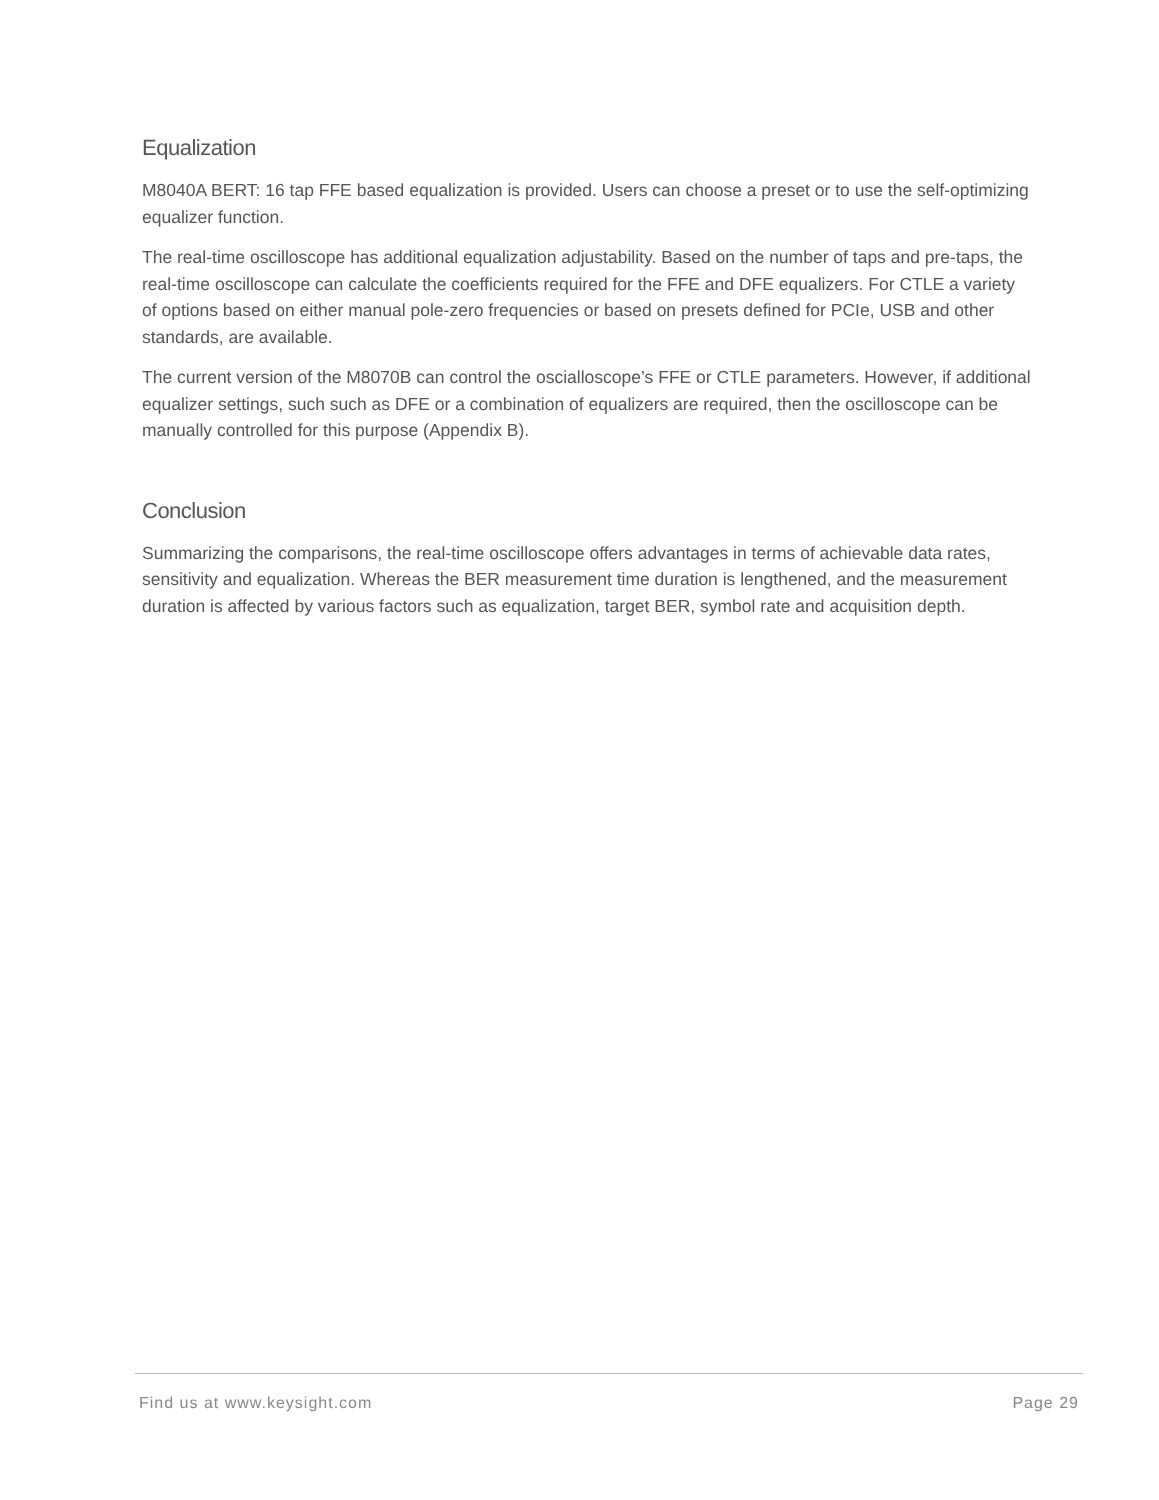Equalization
M8040A BERT: 16 tap FFE based equalization is provided. Users can choose a preset or to use the self-optimizing equalizer function.
The real-time oscilloscope has additional equalization adjustability. Based on the number of taps and pre-taps, the real-time oscilloscope can calculate the coefficients required for the FFE and DFE equalizers. For CTLE a variety of options based on either manual pole-zero frequencies or based on presets defined for PCIe, USB and other standards, are available.
The current version of the M8070B can control the oscialloscope’s FFE or CTLE parameters. However, if additional equalizer settings, such such as DFE or a combination of equalizers are required, then the oscilloscope can be manually controlled for this purpose (Appendix B).
Conclusion
Summarizing the comparisons, the real-time oscilloscope offers advantages in terms of achievable data rates, sensitivity and equalization. Whereas the BER measurement time duration is lengthened, and the measurement duration is affected by various factors such as equalization, target BER, symbol rate and acquisition depth.
Find us at www.keysight.com Page 29